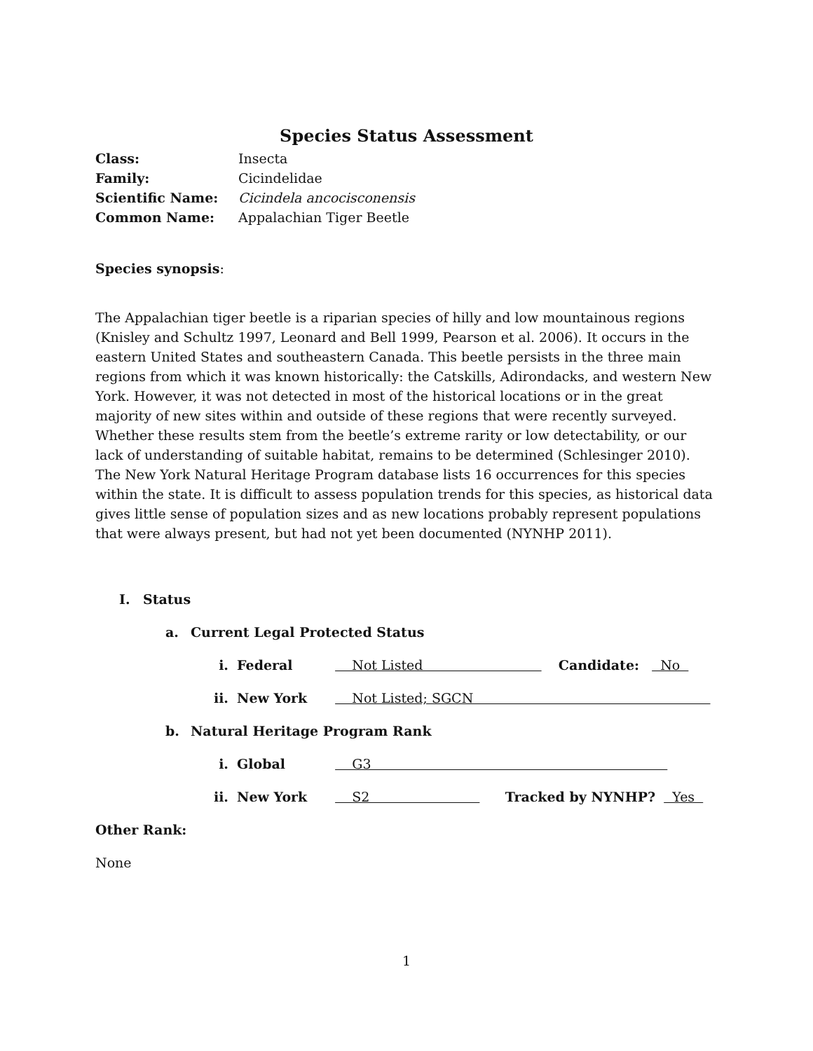Species Status Assessment
Class: Insecta
Family: Cicindelidae
Scientific Name: Cicindela ancocisconensis
Common Name: Appalachian Tiger Beetle
Species synopsis:
The Appalachian tiger beetle is a riparian species of hilly and low mountainous regions (Knisley and Schultz 1997, Leonard and Bell 1999, Pearson et al. 2006). It occurs in the eastern United States and southeastern Canada. This beetle persists in the three main regions from which it was known historically: the Catskills, Adirondacks, and western New York. However, it was not detected in most of the historical locations or in the great majority of new sites within and outside of these regions that were recently surveyed. Whether these results stem from the beetle’s extreme rarity or low detectability, or our lack of understanding of suitable habitat, remains to be determined (Schlesinger 2010). The New York Natural Heritage Program database lists 16 occurrences for this species within the state. It is difficult to assess population trends for this species, as historical data gives little sense of population sizes and as new locations probably represent populations that were always present, but had not yet been documented (NYNHP 2011).
I. Status
a. Current Legal Protected Status
i. Federal Not Listed Candidate: No
ii. New York Not Listed; SGCN
b. Natural Heritage Program Rank
i. Global G3
ii. New York S2 Tracked by NYNHP? Yes
Other Rank:
None
1